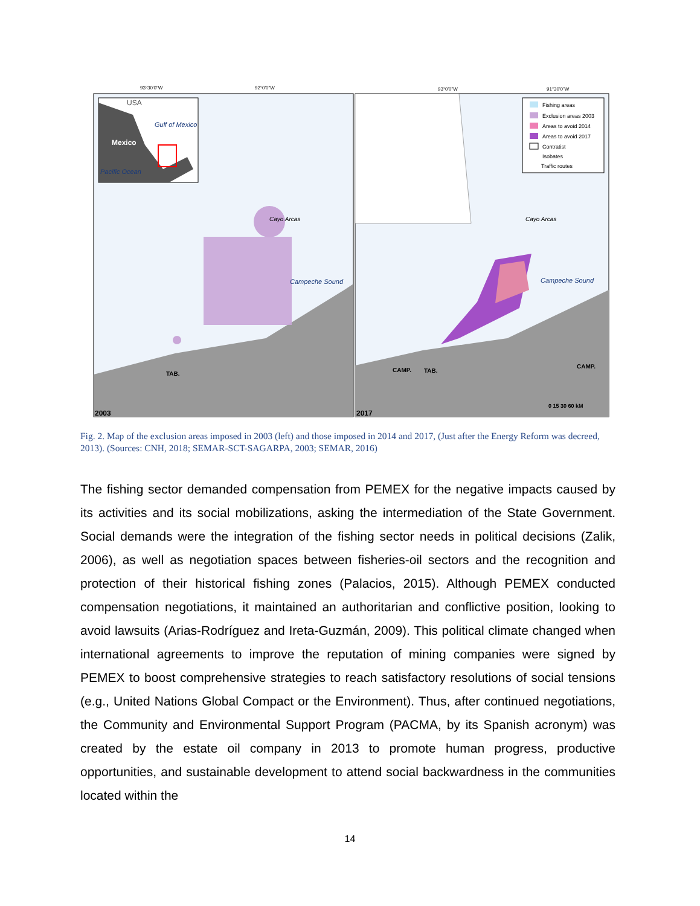93°30'0"W
92°0'0"W
93°0'0"W
91°30'0"W
Mexico
USA
Gulf of Mexico
Pacific Ocean
Cayo Arcas
Campeche Sound
CAMP.
TAB.
2003
Cayo Arcas
Campeche Sound
CAMP.
TAB.
2017
0 15 30 60 kM
Fishing areas
Exclusion areas 2003
Areas to avoid 2014
Areas to avoid 2017
Contratist
Isobates
Traffic routes
Fig. 2. Map of the exclusion areas imposed in 2003 (left) and those imposed in 2014 and 2017, (Just after the Energy Reform was decreed, 2013). (Sources: CNH, 2018; SEMAR-SCT-SAGARPA, 2003; SEMAR, 2016)
The fishing sector demanded compensation from PEMEX for the negative impacts caused by its activities and its social mobilizations, asking the intermediation of the State Government. Social demands were the integration of the fishing sector needs in political decisions (Zalik, 2006), as well as negotiation spaces between fisheries-oil sectors and the recognition and protection of their historical fishing zones (Palacios, 2015). Although PEMEX conducted compensation negotiations, it maintained an authoritarian and conflictive position, looking to avoid lawsuits (Arias-Rodríguez and Ireta-Guzmán, 2009). This political climate changed when international agreements to improve the reputation of mining companies were signed by PEMEX to boost comprehensive strategies to reach satisfactory resolutions of social tensions (e.g., United Nations Global Compact or the Environment). Thus, after continued negotiations, the Community and Environmental Support Program (PACMA, by its Spanish acronym) was created by the estate oil company in 2013 to promote human progress, productive opportunities, and sustainable development to attend social backwardness in the communities located within the
14